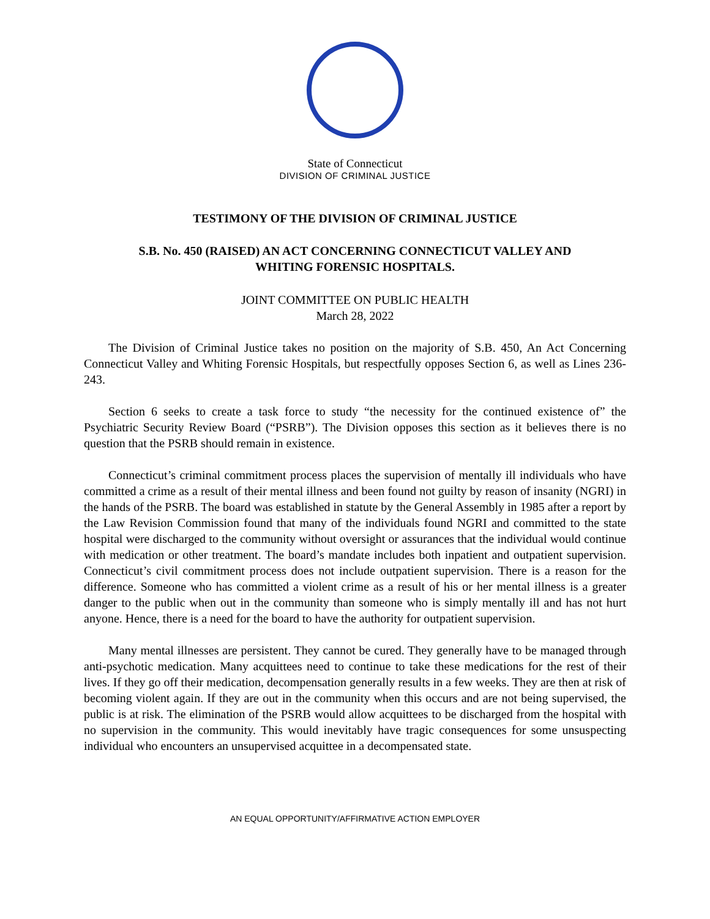State of Connecticut
DIVISION OF CRIMINAL JUSTICE
TESTIMONY OF THE DIVISION OF CRIMINAL JUSTICE
S.B. No. 450 (RAISED) AN ACT CONCERNING CONNECTICUT VALLEY AND
WHITING FORENSIC HOSPITALS.
JOINT COMMITTEE ON PUBLIC HEALTH
March 28, 2022
The Division of Criminal Justice takes no position on the majority of S.B. 450, An Act Concerning Connecticut Valley and Whiting Forensic Hospitals, but respectfully opposes Section 6, as well as Lines 236-243.
Section 6 seeks to create a task force to study “the necessity for the continued existence of” the Psychiatric Security Review Board (“PSRB”). The Division opposes this section as it believes there is no question that the PSRB should remain in existence.
Connecticut’s criminal commitment process places the supervision of mentally ill individuals who have committed a crime as a result of their mental illness and been found not guilty by reason of insanity (NGRI) in the hands of the PSRB. The board was established in statute by the General Assembly in 1985 after a report by the Law Revision Commission found that many of the individuals found NGRI and committed to the state hospital were discharged to the community without oversight or assurances that the individual would continue with medication or other treatment. The board’s mandate includes both inpatient and outpatient supervision. Connecticut’s civil commitment process does not include outpatient supervision. There is a reason for the difference. Someone who has committed a violent crime as a result of his or her mental illness is a greater danger to the public when out in the community than someone who is simply mentally ill and has not hurt anyone. Hence, there is a need for the board to have the authority for outpatient supervision.
Many mental illnesses are persistent. They cannot be cured. They generally have to be managed through anti-psychotic medication. Many acquittees need to continue to take these medications for the rest of their lives. If they go off their medication, decompensation generally results in a few weeks. They are then at risk of becoming violent again. If they are out in the community when this occurs and are not being supervised, the public is at risk. The elimination of the PSRB would allow acquittees to be discharged from the hospital with no supervision in the community. This would inevitably have tragic consequences for some unsuspecting individual who encounters an unsupervised acquittee in a decompensated state.
AN EQUAL OPPORTUNITY/AFFIRMATIVE ACTION EMPLOYER